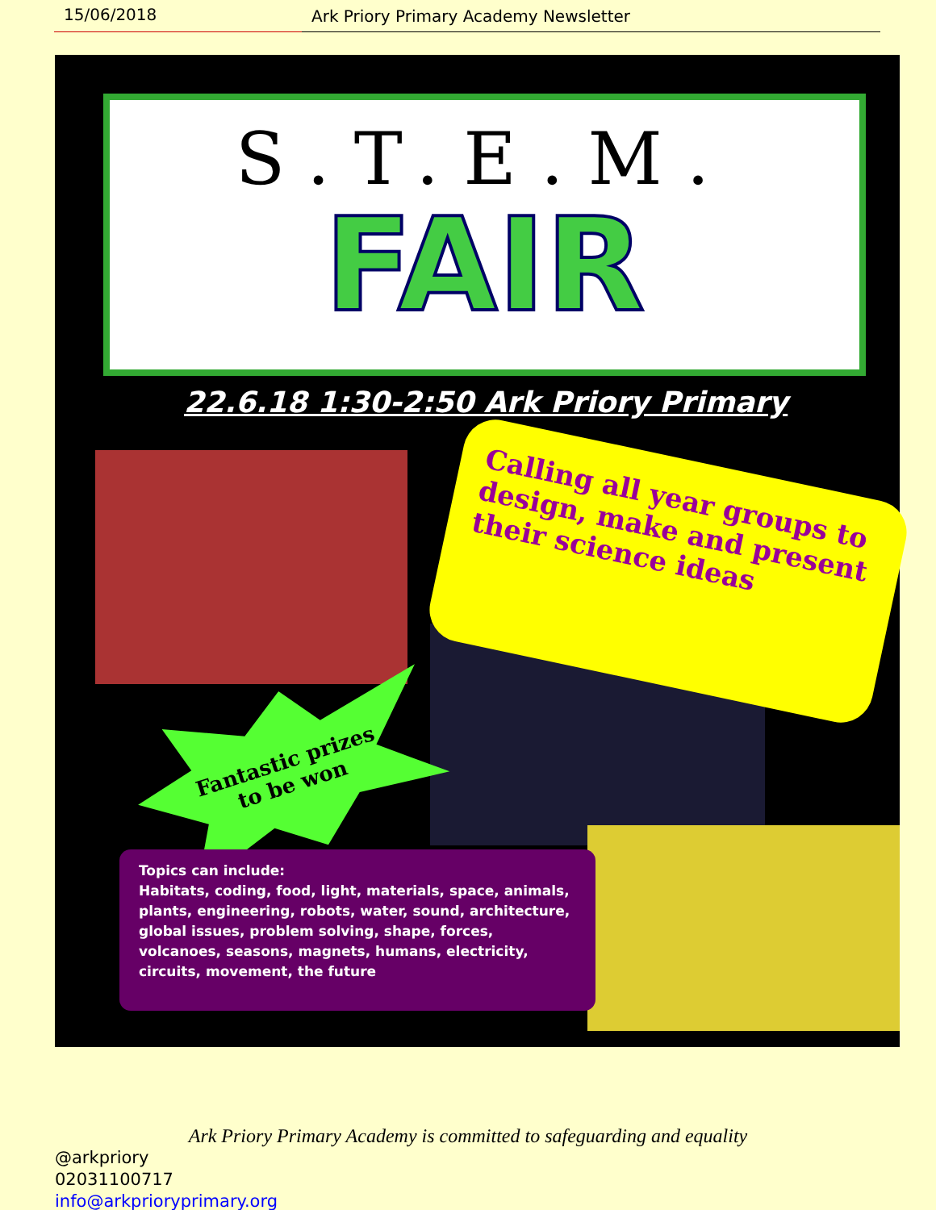15/06/2018 Ark Priory Primary Academy Newsletter
S.T.E.M.
FAIR
22.6.18 1:30-2:50 Ark Priory Primary
Calling all year groups to design, make and present their science ideas
Fantastic prizes
to be won
Topics can include:
Habitats, coding, food, light, materials, space, animals, plants, engineering, robots, water, sound, architecture, global issues, problem solving, shape, forces, volcanoes, seasons, magnets, humans, electricity, circuits, movement, the future
Ark Priory Primary Academy is committed to safeguarding and equality
@arkpriory
02031100717
info@arkprioryprimary.org